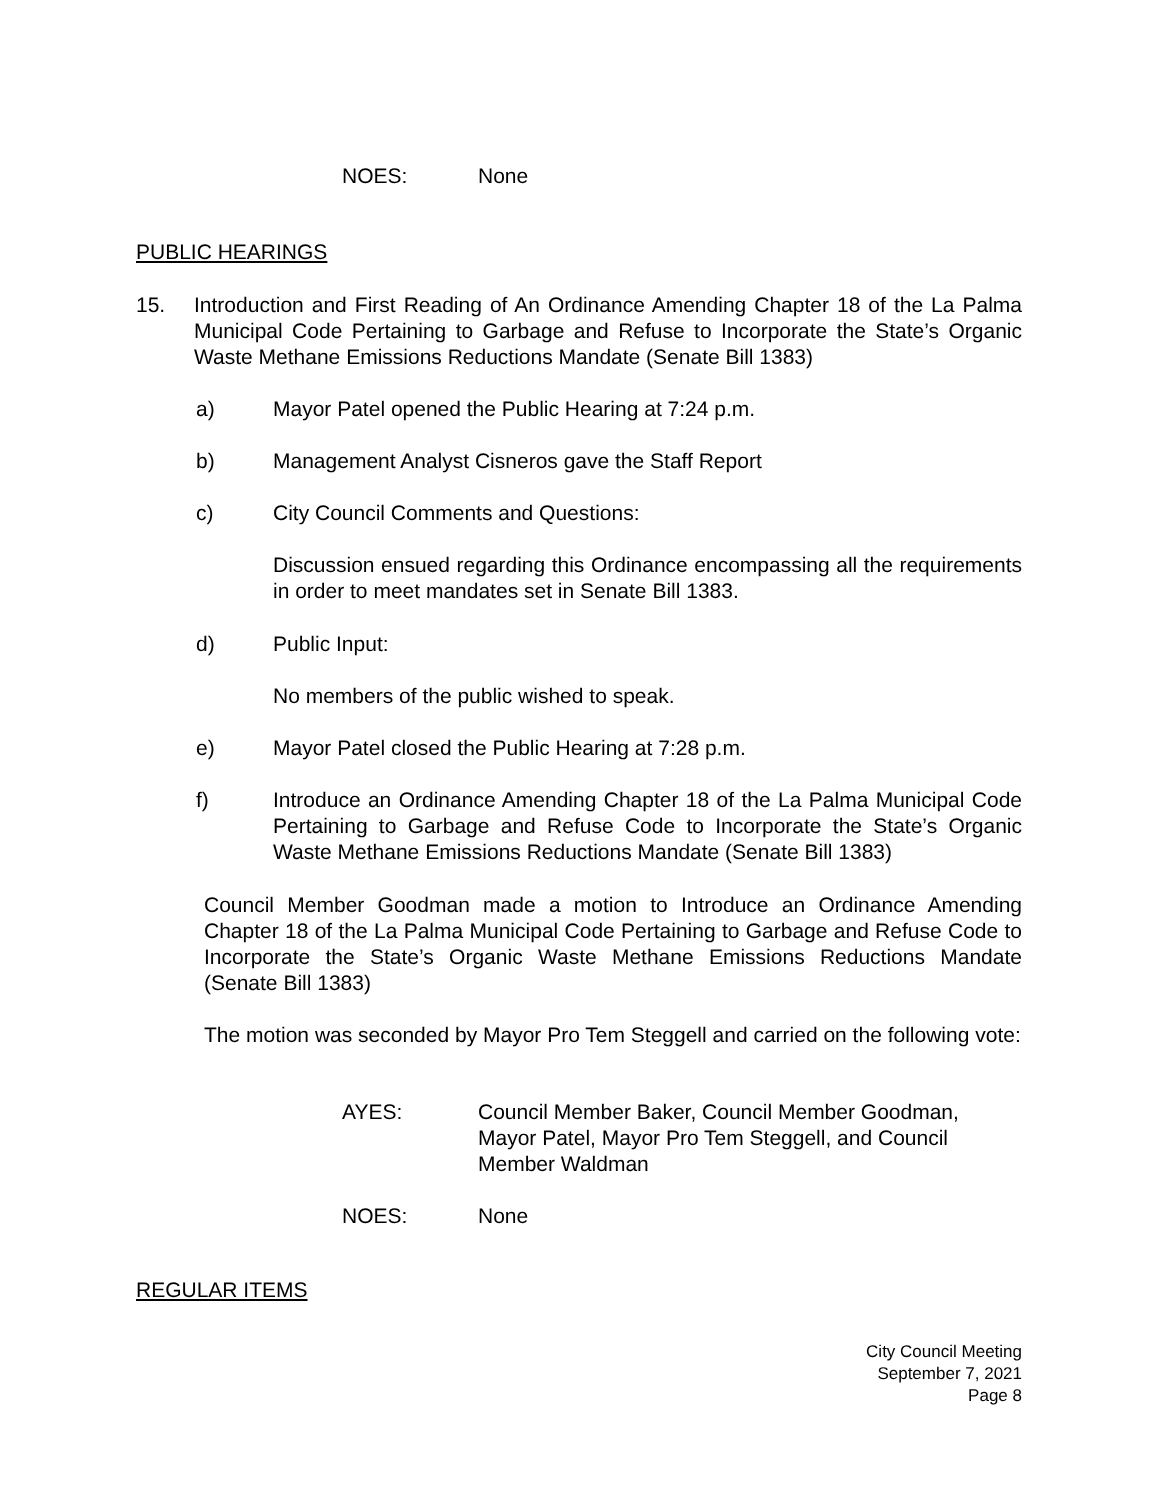NOES: None
PUBLIC HEARINGS
15. Introduction and First Reading of An Ordinance Amending Chapter 18 of the La Palma Municipal Code Pertaining to Garbage and Refuse to Incorporate the State’s Organic Waste Methane Emissions Reductions Mandate (Senate Bill 1383)
a) Mayor Patel opened the Public Hearing at 7:24 p.m.
b) Management Analyst Cisneros gave the Staff Report
c) City Council Comments and Questions:
Discussion ensued regarding this Ordinance encompassing all the requirements in order to meet mandates set in Senate Bill 1383.
d) Public Input:
No members of the public wished to speak.
e) Mayor Patel closed the Public Hearing at 7:28 p.m.
f) Introduce an Ordinance Amending Chapter 18 of the La Palma Municipal Code Pertaining to Garbage and Refuse Code to Incorporate the State’s Organic Waste Methane Emissions Reductions Mandate (Senate Bill 1383)
Council Member Goodman made a motion to Introduce an Ordinance Amending Chapter 18 of the La Palma Municipal Code Pertaining to Garbage and Refuse Code to Incorporate the State’s Organic Waste Methane Emissions Reductions Mandate (Senate Bill 1383)
The motion was seconded by Mayor Pro Tem Steggell and carried on the following vote:
AYES: Council Member Baker, Council Member Goodman, Mayor Patel, Mayor Pro Tem Steggell, and Council Member Waldman
NOES: None
REGULAR ITEMS
City Council Meeting
September 7, 2021
Page 8